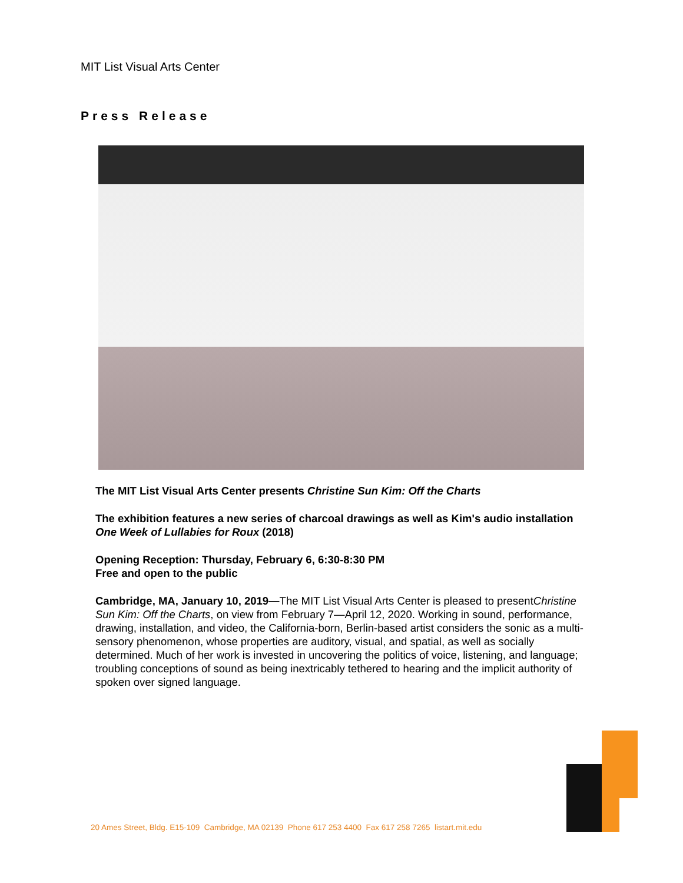MIT List Visual Arts Center
Press Release
The MIT List Visual Arts Center presents Christine Sun Kim: Off the Charts
The exhibition features a new series of charcoal drawings as well as Kim's audio installation One Week of Lullabies for Roux (2018)
Opening Reception: Thursday, February 6, 6:30-8:30 PM
Free and open to the public
Cambridge, MA, January 10, 2019—The MIT List Visual Arts Center is pleased to presentChristine Sun Kim: Off the Charts, on view from February 7—April 12, 2020. Working in sound, performance, drawing, installation, and video, the California-born, Berlin-based artist considers the sonic as a multi-sensory phenomenon, whose properties are auditory, visual, and spatial, as well as socially determined. Much of her work is invested in uncovering the politics of voice, listening, and language; troubling conceptions of sound as being inextricably tethered to hearing and the implicit authority of spoken over signed language.
20 Ames Street, Bldg. E15-109 Cambridge, MA 02139 Phone 617 253 4400 Fax 617 258 7265 listart.mit.edu